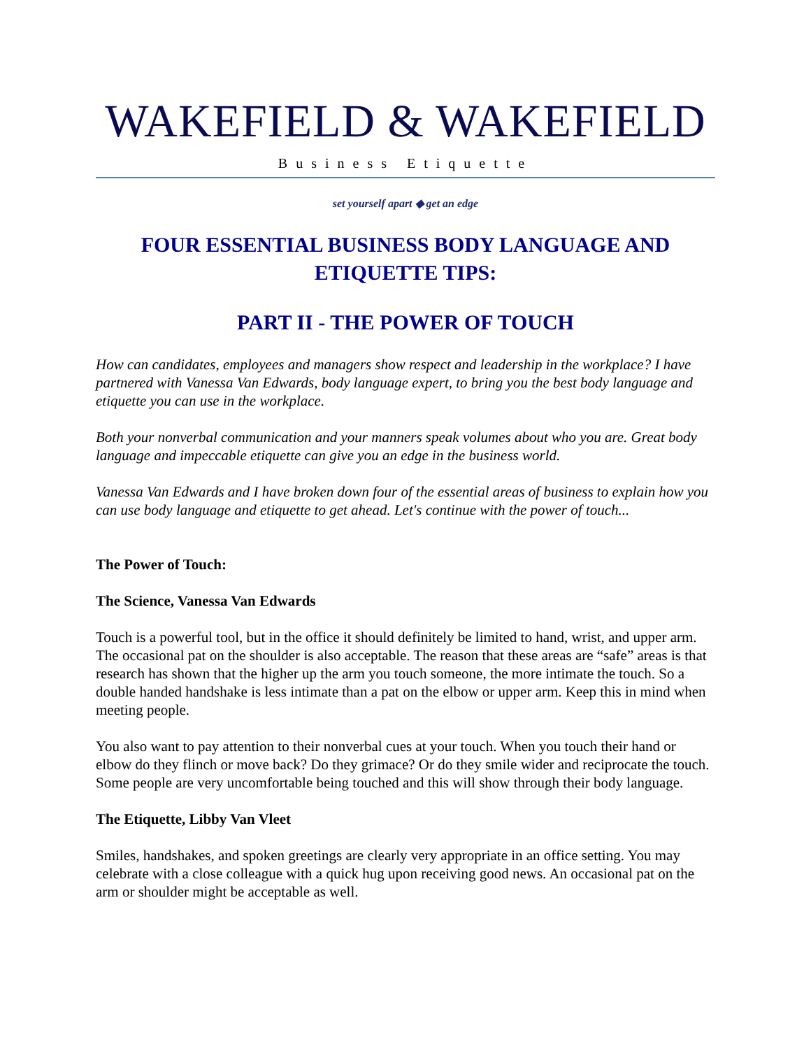WAKEFIELD & WAKEFIELD
Business Etiquette
set yourself apart ◆ get an edge
FOUR ESSENTIAL BUSINESS BODY LANGUAGE AND
ETIQUETTE TIPS:
PART II - THE POWER OF TOUCH
How can candidates, employees and managers show respect and leadership in the workplace? I have partnered with Vanessa Van Edwards, body language expert, to bring you the best body language and etiquette you can use in the workplace.
Both your nonverbal communication and your manners speak volumes about who you are. Great body language and impeccable etiquette can give you an edge in the business world.
Vanessa Van Edwards and I have broken down four of the essential areas of business to explain how you can use body language and etiquette to get ahead. Let's continue with the power of touch...
The Power of Touch:
The Science, Vanessa Van Edwards
Touch is a powerful tool, but in the office it should definitely be limited to hand, wrist, and upper arm. The occasional pat on the shoulder is also acceptable. The reason that these areas are “safe” areas is that research has shown that the higher up the arm you touch someone, the more intimate the touch. So a double handed handshake is less intimate than a pat on the elbow or upper arm. Keep this in mind when meeting people.
You also want to pay attention to their nonverbal cues at your touch. When you touch their hand or elbow do they flinch or move back? Do they grimace? Or do they smile wider and reciprocate the touch. Some people are very uncomfortable being touched and this will show through their body language.
The Etiquette, Libby Van Vleet
Smiles, handshakes, and spoken greetings are clearly very appropriate in an office setting. You may celebrate with a close colleague with a quick hug upon receiving good news. An occasional pat on the arm or shoulder might be acceptable as well.